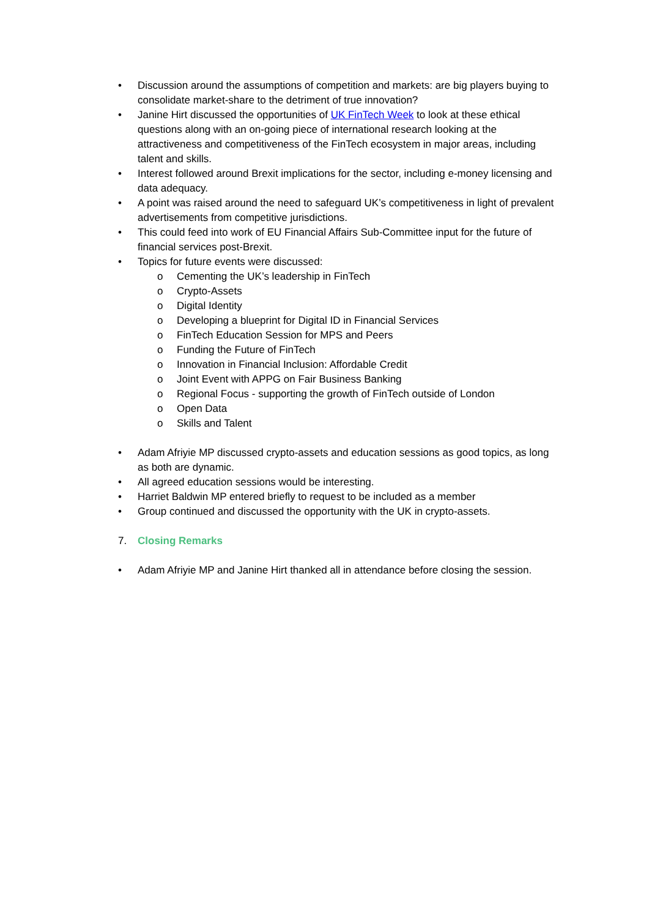• Discussion around the assumptions of competition and markets: are big players buying to consolidate market-share to the detriment of true innovation?
• Janine Hirt discussed the opportunities of UK FinTech Week to look at these ethical questions along with an on-going piece of international research looking at the attractiveness and competitiveness of the FinTech ecosystem in major areas, including talent and skills.
• Interest followed around Brexit implications for the sector, including e-money licensing and data adequacy.
• A point was raised around the need to safeguard UK’s competitiveness in light of prevalent advertisements from competitive jurisdictions.
• This could feed into work of EU Financial Affairs Sub-Committee input for the future of financial services post-Brexit.
• Topics for future events were discussed:
o Cementing the UK’s leadership in FinTech
o Crypto-Assets
o Digital Identity
o Developing a blueprint for Digital ID in Financial Services
o FinTech Education Session for MPS and Peers
o Funding the Future of FinTech
o Innovation in Financial Inclusion: Affordable Credit
o Joint Event with APPG on Fair Business Banking
o Regional Focus - supporting the growth of FinTech outside of London
o Open Data
o Skills and Talent
• Adam Afriyie MP discussed crypto-assets and education sessions as good topics, as long as both are dynamic.
• All agreed education sessions would be interesting.
• Harriet Baldwin MP entered briefly to request to be included as a member
• Group continued and discussed the opportunity with the UK in crypto-assets.
7. Closing Remarks
• Adam Afriyie MP and Janine Hirt thanked all in attendance before closing the session.